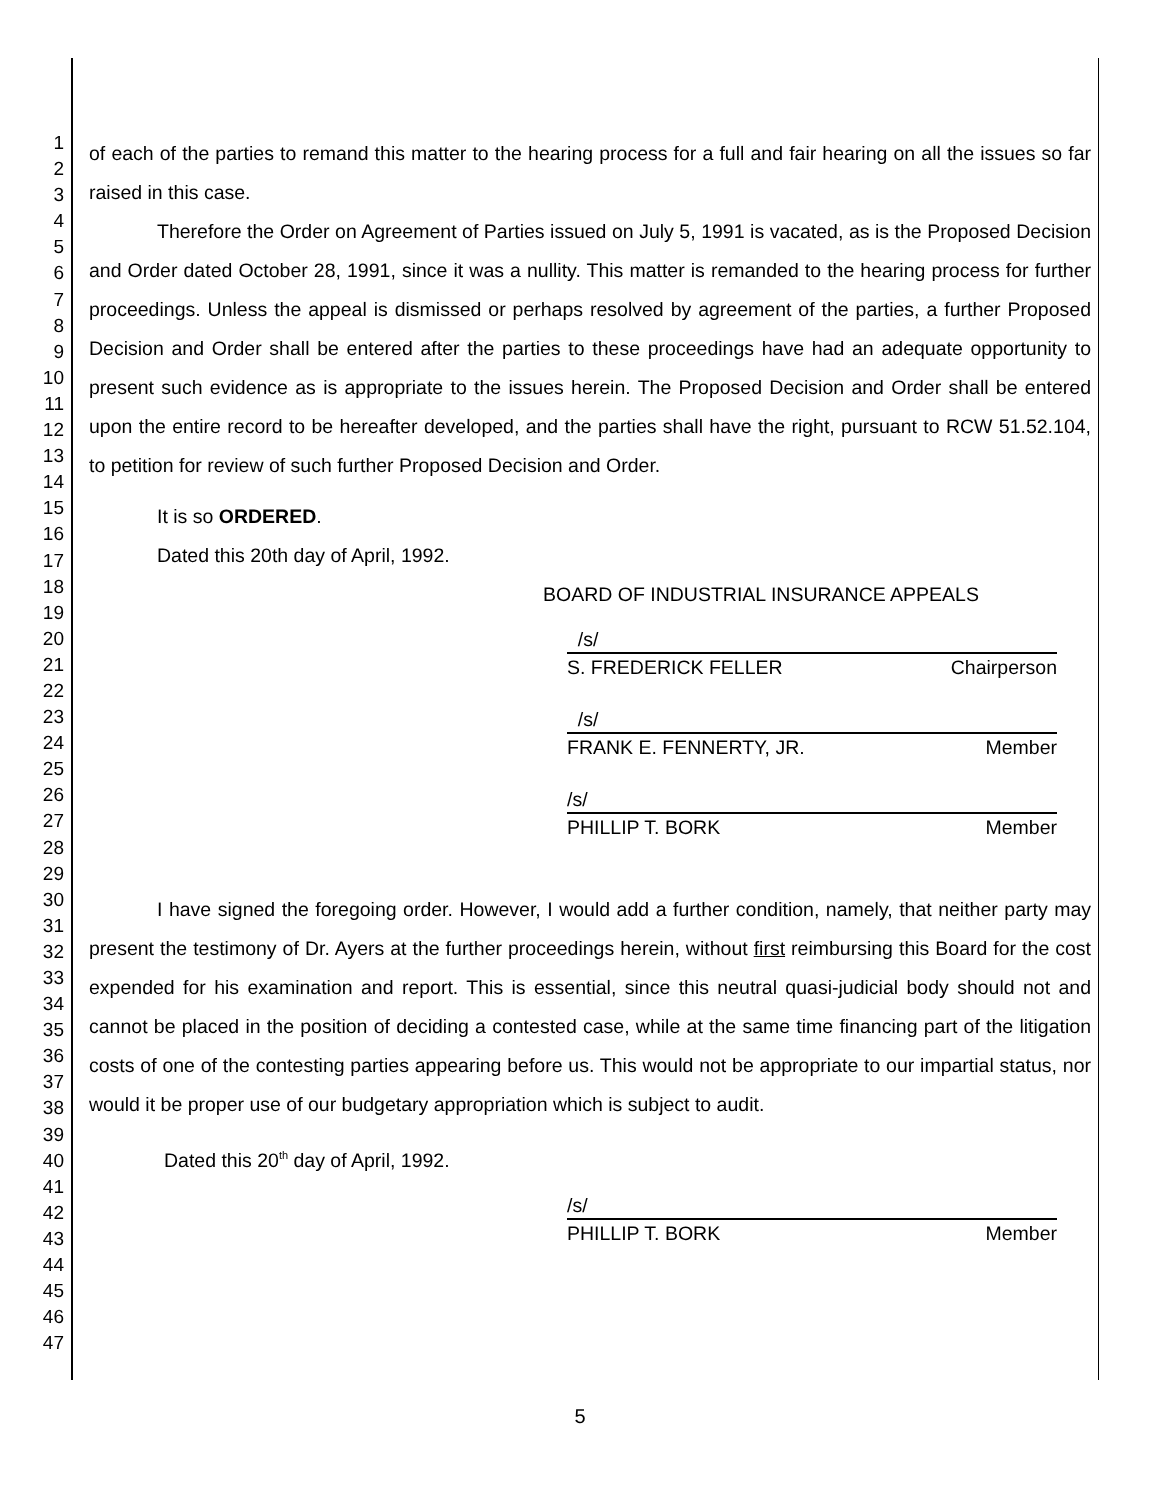1
2
3
4
5
6
7
8
9
10
11
12
13
14
15
16
17
18
19
20
21
22
23
24
25
26
27
28
29
30
31
32
33
34
35
36
37
38
39
40
41
42
43
44
45
46
47
of each of the parties to remand this matter to the hearing process for a full and fair hearing on all the issues so far raised in this case.
Therefore the Order on Agreement of Parties issued on July 5, 1991 is vacated, as is the Proposed Decision and Order dated October 28, 1991, since it was a nullity. This matter is remanded to the hearing process for further proceedings. Unless the appeal is dismissed or perhaps resolved by agreement of the parties, a further Proposed Decision and Order shall be entered after the parties to these proceedings have had an adequate opportunity to present such evidence as is appropriate to the issues herein. The Proposed Decision and Order shall be entered upon the entire record to be hereafter developed, and the parties shall have the right, pursuant to RCW 51.52.104, to petition for review of such further Proposed Decision and Order.
It is so ORDERED.
Dated this 20th day of April, 1992.
BOARD OF INDUSTRIAL INSURANCE APPEALS
/s/
S. FREDERICK FELLER Chairperson
/s/
FRANK E. FENNERTY, JR. Member
/s/
PHILLIP T. BORK Member
I have signed the foregoing order. However, I would add a further condition, namely, that neither party may present the testimony of Dr. Ayers at the further proceedings herein, without first reimbursing this Board for the cost expended for his examination and report. This is essential, since this neutral quasi-judicial body should not and cannot be placed in the position of deciding a contested case, while at the same time financing part of the litigation costs of one of the contesting parties appearing before us. This would not be appropriate to our impartial status, nor would it be proper use of our budgetary appropriation which is subject to audit.
Dated this 20<sup>th</sup> day of April, 1992.
/s/
PHILLIP T. BORK Member
5